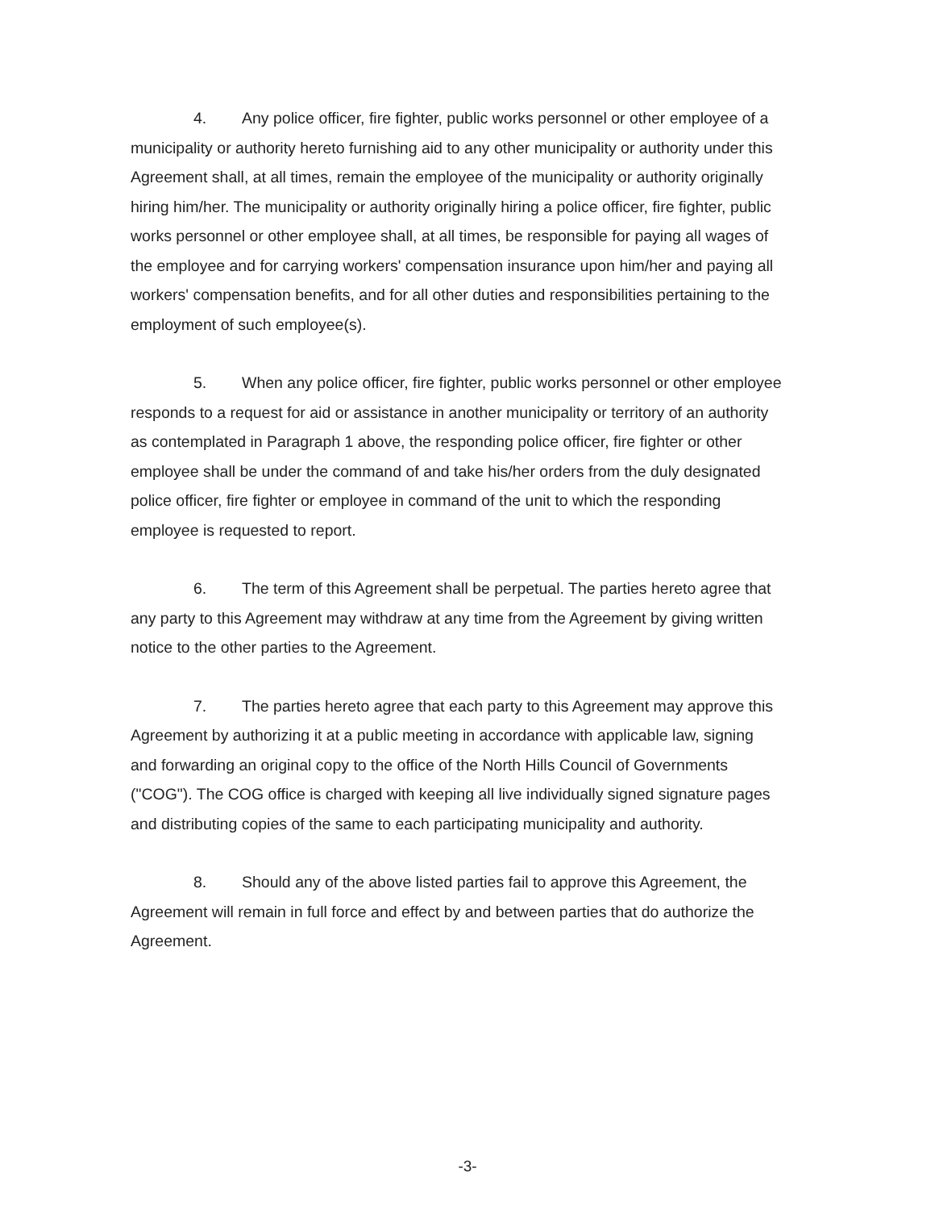4. Any police officer, fire fighter, public works personnel or other employee of a municipality or authority hereto furnishing aid to any other municipality or authority under this Agreement shall, at all times, remain the employee of the municipality or authority originally hiring him/her. The municipality or authority originally hiring a police officer, fire fighter, public works personnel or other employee shall, at all times, be responsible for paying all wages of the employee and for carrying workers' compensation insurance upon him/her and paying all workers' compensation benefits, and for all other duties and responsibilities pertaining to the employment of such employee(s).
5. When any police officer, fire fighter, public works personnel or other employee responds to a request for aid or assistance in another municipality or territory of an authority as contemplated in Paragraph 1 above, the responding police officer, fire fighter or other employee shall be under the command of and take his/her orders from the duly designated police officer, fire fighter or employee in command of the unit to which the responding employee is requested to report.
6. The term of this Agreement shall be perpetual. The parties hereto agree that any party to this Agreement may withdraw at any time from the Agreement by giving written notice to the other parties to the Agreement.
7. The parties hereto agree that each party to this Agreement may approve this Agreement by authorizing it at a public meeting in accordance with applicable law, signing and forwarding an original copy to the office of the North Hills Council of Governments ("COG"). The COG office is charged with keeping all live individually signed signature pages and distributing copies of the same to each participating municipality and authority.
8. Should any of the above listed parties fail to approve this Agreement, the Agreement will remain in full force and effect by and between parties that do authorize the Agreement.
-3-